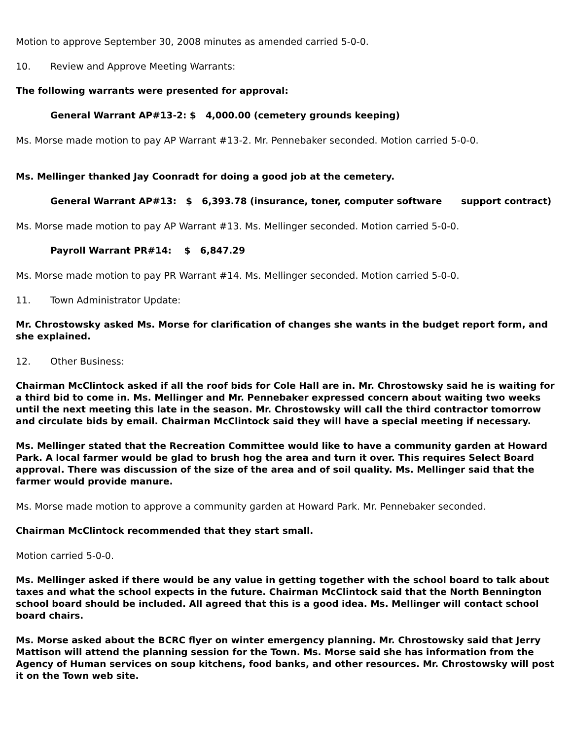Motion to approve September 30, 2008 minutes as amended carried 5-0-0.
10. Review and Approve Meeting Warrants:
The following warrants were presented for approval:
General Warrant AP#13-2: $ 4,000.00 (cemetery grounds keeping)
Ms. Morse made motion to pay AP Warrant #13-2. Mr. Pennebaker seconded. Motion carried 5-0-0.
Ms. Mellinger thanked Jay Coonradt for doing a good job at the cemetery.
General Warrant AP#13: $ 6,393.78 (insurance, toner, computer software support contract)
Ms. Morse made motion to pay AP Warrant #13. Ms. Mellinger seconded. Motion carried 5-0-0.
Payroll Warrant PR#14: $ 6,847.29
Ms. Morse made motion to pay PR Warrant #14. Ms. Mellinger seconded. Motion carried 5-0-0.
11. Town Administrator Update:
Mr. Chrostowsky asked Ms. Morse for clarification of changes she wants in the budget report form, and she explained.
12. Other Business:
Chairman McClintock asked if all the roof bids for Cole Hall are in. Mr. Chrostowsky said he is waiting for a third bid to come in. Ms. Mellinger and Mr. Pennebaker expressed concern about waiting two weeks until the next meeting this late in the season. Mr. Chrostowsky will call the third contractor tomorrow and circulate bids by email. Chairman McClintock said they will have a special meeting if necessary.
Ms. Mellinger stated that the Recreation Committee would like to have a community garden at Howard Park. A local farmer would be glad to brush hog the area and turn it over. This requires Select Board approval. There was discussion of the size of the area and of soil quality. Ms. Mellinger said that the farmer would provide manure.
Ms. Morse made motion to approve a community garden at Howard Park. Mr. Pennebaker seconded.
Chairman McClintock recommended that they start small.
Motion carried 5-0-0.
Ms. Mellinger asked if there would be any value in getting together with the school board to talk about taxes and what the school expects in the future. Chairman McClintock said that the North Bennington school board should be included. All agreed that this is a good idea. Ms. Mellinger will contact school board chairs.
Ms. Morse asked about the BCRC flyer on winter emergency planning. Mr. Chrostowsky said that Jerry Mattison will attend the planning session for the Town. Ms. Morse said she has information from the Agency of Human services on soup kitchens, food banks, and other resources. Mr. Chrostowsky will post it on the Town web site.